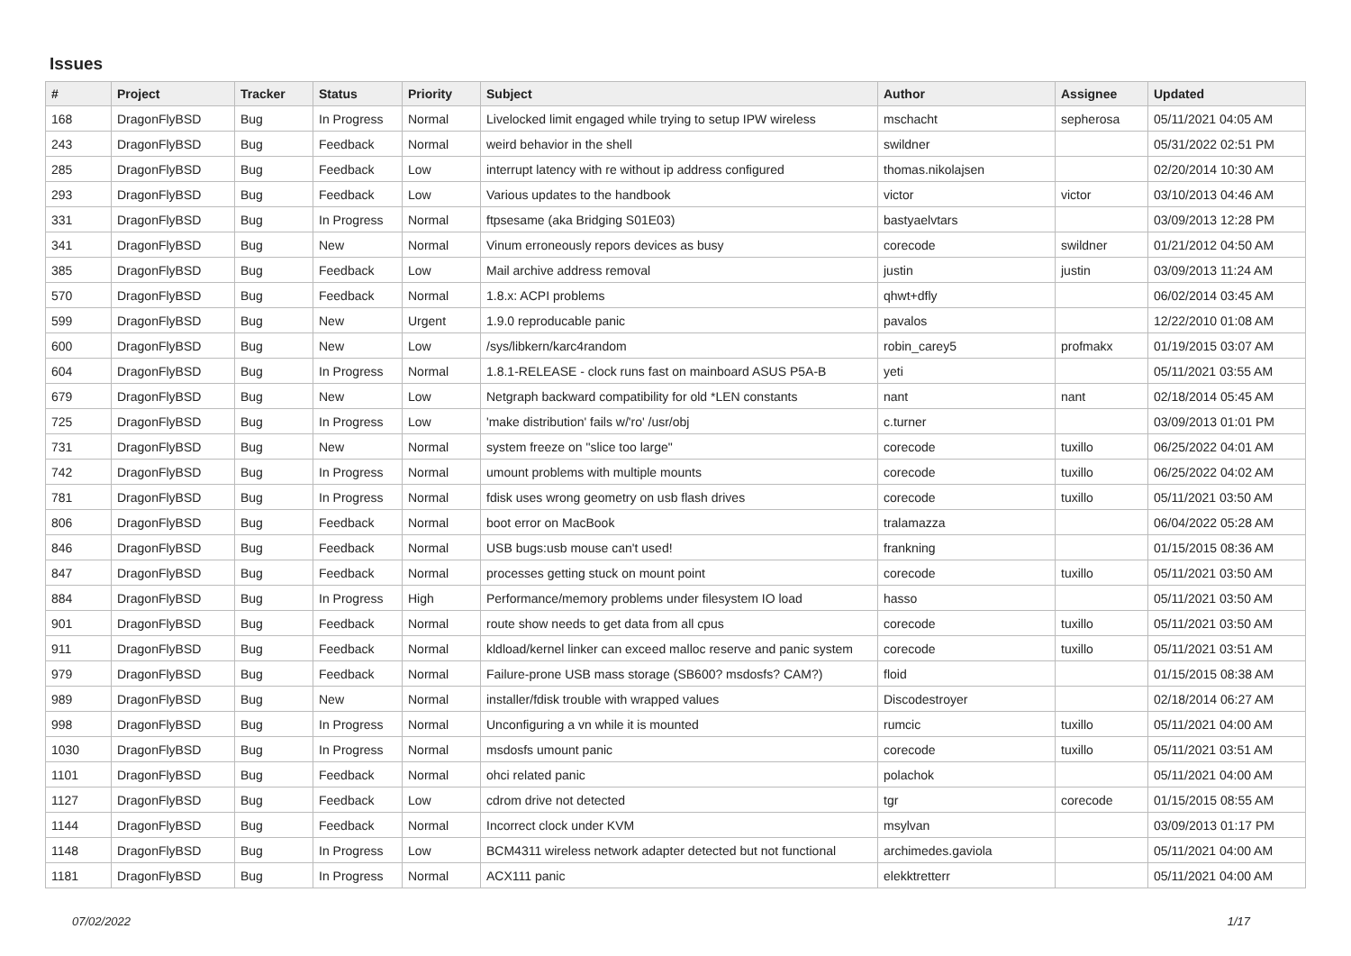Issues
| # | Project | Tracker | Status | Priority | Subject | Author | Assignee | Updated |
| --- | --- | --- | --- | --- | --- | --- | --- | --- |
| 168 | DragonFlyBSD | Bug | In Progress | Normal | Livelocked limit engaged while trying to setup IPW wireless | mschacht | sepherosa | 05/11/2021 04:05 AM |
| 243 | DragonFlyBSD | Bug | Feedback | Normal | weird behavior in the shell | swildner | | 05/31/2022 02:51 PM |
| 285 | DragonFlyBSD | Bug | Feedback | Low | interrupt latency with re without ip address configured | thomas.nikolajsen | | 02/20/2014 10:30 AM |
| 293 | DragonFlyBSD | Bug | Feedback | Low | Various updates to the handbook | victor | victor | 03/10/2013 04:46 AM |
| 331 | DragonFlyBSD | Bug | In Progress | Normal | ftpsesame (aka Bridging S01E03) | bastyaelvtars | | 03/09/2013 12:28 PM |
| 341 | DragonFlyBSD | Bug | New | Normal | Vinum erroneously repors devices as busy | corecode | swildner | 01/21/2012 04:50 AM |
| 385 | DragonFlyBSD | Bug | Feedback | Low | Mail archive address removal | justin | justin | 03/09/2013 11:24 AM |
| 570 | DragonFlyBSD | Bug | Feedback | Normal | 1.8.x: ACPI problems | qhwt+dfly | | 06/02/2014 03:45 AM |
| 599 | DragonFlyBSD | Bug | New | Urgent | 1.9.0 reproducable panic | pavalos | | 12/22/2010 01:08 AM |
| 600 | DragonFlyBSD | Bug | New | Low | /sys/libkern/karc4random | robin_carey5 | profmakx | 01/19/2015 03:07 AM |
| 604 | DragonFlyBSD | Bug | In Progress | Normal | 1.8.1-RELEASE - clock runs fast on mainboard ASUS P5A-B | yeti | | 05/11/2021 03:55 AM |
| 679 | DragonFlyBSD | Bug | New | Low | Netgraph backward compatibility for old *LEN constants | nant | nant | 02/18/2014 05:45 AM |
| 725 | DragonFlyBSD | Bug | In Progress | Low | 'make distribution' fails w/'ro' /usr/obj | c.turner | | 03/09/2013 01:01 PM |
| 731 | DragonFlyBSD | Bug | New | Normal | system freeze on "slice too large" | corecode | tuxillo | 06/25/2022 04:01 AM |
| 742 | DragonFlyBSD | Bug | In Progress | Normal | umount problems with multiple mounts | corecode | tuxillo | 06/25/2022 04:02 AM |
| 781 | DragonFlyBSD | Bug | In Progress | Normal | fdisk uses wrong geometry on usb flash drives | corecode | tuxillo | 05/11/2021 03:50 AM |
| 806 | DragonFlyBSD | Bug | Feedback | Normal | boot error on MacBook | tralamazza | | 06/04/2022 05:28 AM |
| 846 | DragonFlyBSD | Bug | Feedback | Normal | USB bugs:usb mouse can't used! | frankning | | 01/15/2015 08:36 AM |
| 847 | DragonFlyBSD | Bug | Feedback | Normal | processes getting stuck on mount point | corecode | tuxillo | 05/11/2021 03:50 AM |
| 884 | DragonFlyBSD | Bug | In Progress | High | Performance/memory problems under filesystem IO load | hasso | | 05/11/2021 03:50 AM |
| 901 | DragonFlyBSD | Bug | Feedback | Normal | route show needs to get data from all cpus | corecode | tuxillo | 05/11/2021 03:50 AM |
| 911 | DragonFlyBSD | Bug | Feedback | Normal | kldload/kernel linker can exceed malloc reserve and panic system | corecode | tuxillo | 05/11/2021 03:51 AM |
| 979 | DragonFlyBSD | Bug | Feedback | Normal | Failure-prone USB mass storage (SB600? msdosfs? CAM?) | floid | | 01/15/2015 08:38 AM |
| 989 | DragonFlyBSD | Bug | New | Normal | installer/fdisk trouble with wrapped values | Discodestroyer | | 02/18/2014 06:27 AM |
| 998 | DragonFlyBSD | Bug | In Progress | Normal | Unconfiguring a vn while it is mounted | rumcic | tuxillo | 05/11/2021 04:00 AM |
| 1030 | DragonFlyBSD | Bug | In Progress | Normal | msdosfs umount panic | corecode | tuxillo | 05/11/2021 03:51 AM |
| 1101 | DragonFlyBSD | Bug | Feedback | Normal | ohci related panic | polachok | | 05/11/2021 04:00 AM |
| 1127 | DragonFlyBSD | Bug | Feedback | Low | cdrom drive not detected | tgr | corecode | 01/15/2015 08:55 AM |
| 1144 | DragonFlyBSD | Bug | Feedback | Normal | Incorrect clock under KVM | msylvan | | 03/09/2013 01:17 PM |
| 1148 | DragonFlyBSD | Bug | In Progress | Low | BCM4311 wireless network adapter detected but not functional | archimedes.gaviola | | 05/11/2021 04:00 AM |
| 1181 | DragonFlyBSD | Bug | In Progress | Normal | ACX111 panic | elekktretterr | | 05/11/2021 04:00 AM |
07/02/2022 1/17